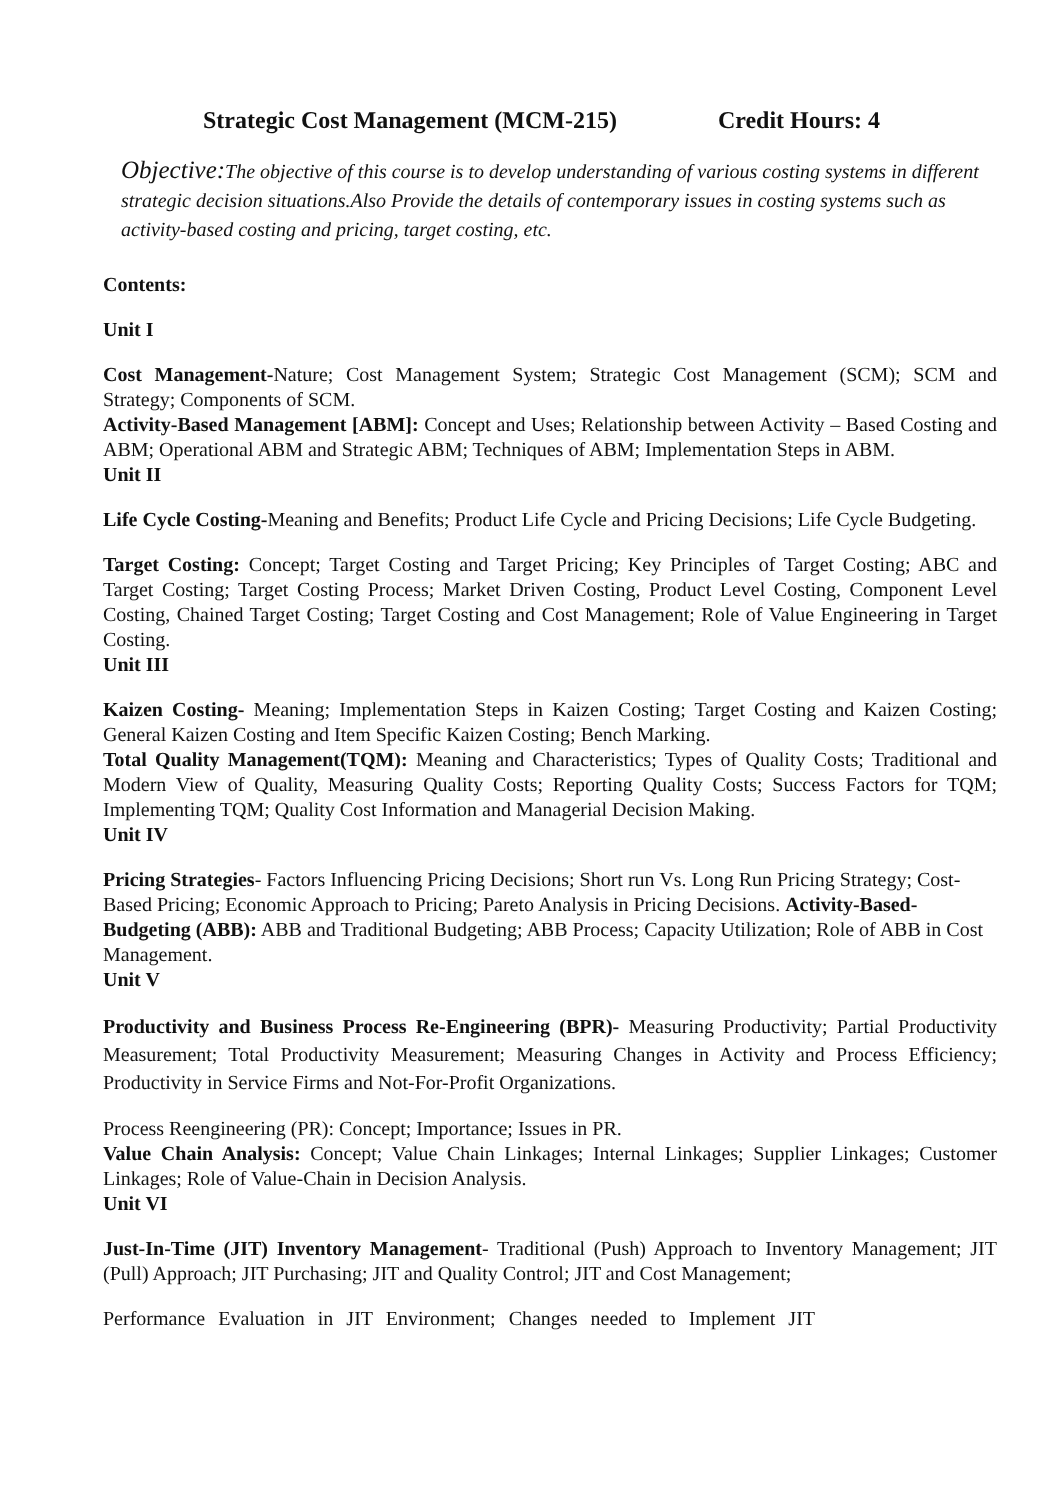Strategic Cost Management (MCM-215) Credit Hours: 4
Objective: The objective of this course is to develop understanding of various costing systems in different strategic decision situations.Also Provide the details of contemporary issues in costing systems such as activity-based costing and pricing, target costing, etc.
Contents:
Unit I
Cost Management-Nature; Cost Management System; Strategic Cost Management (SCM); SCM and Strategy; Components of SCM.
Activity-Based Management [ABM]: Concept and Uses; Relationship between Activity – Based Costing and ABM; Operational ABM and Strategic ABM; Techniques of ABM; Implementation Steps in ABM.
Unit II
Life Cycle Costing-Meaning and Benefits; Product Life Cycle and Pricing Decisions; Life Cycle Budgeting.
Target Costing: Concept; Target Costing and Target Pricing; Key Principles of Target Costing; ABC and Target Costing; Target Costing Process; Market Driven Costing, Product Level Costing, Component Level Costing, Chained Target Costing; Target Costing and Cost Management; Role of Value Engineering in Target Costing.
Unit III
Kaizen Costing- Meaning; Implementation Steps in Kaizen Costing; Target Costing and Kaizen Costing; General Kaizen Costing and Item Specific Kaizen Costing; Bench Marking.
Total Quality Management(TQM): Meaning and Characteristics; Types of Quality Costs; Traditional and Modern View of Quality, Measuring Quality Costs; Reporting Quality Costs; Success Factors for TQM; Implementing TQM; Quality Cost Information and Managerial Decision Making.
Unit IV
Pricing Strategies- Factors Influencing Pricing Decisions; Short run Vs. Long Run Pricing Strategy; Cost-Based Pricing; Economic Approach to Pricing; Pareto Analysis in Pricing Decisions. Activity-Based- Budgeting (ABB): ABB and Traditional Budgeting; ABB Process; Capacity Utilization; Role of ABB in Cost Management.
Unit V
Productivity and Business Process Re-Engineering (BPR)- Measuring Productivity; Partial Productivity Measurement; Total Productivity Measurement; Measuring Changes in Activity and Process Efficiency; Productivity in Service Firms and Not-For-Profit Organizations.
Process Reengineering (PR): Concept; Importance; Issues in PR.
Value Chain Analysis: Concept; Value Chain Linkages; Internal Linkages; Supplier Linkages; Customer Linkages; Role of Value-Chain in Decision Analysis.
Unit VI
Just-In-Time (JIT) Inventory Management- Traditional (Push) Approach to Inventory Management; JIT (Pull) Approach; JIT Purchasing; JIT and Quality Control; JIT and Cost Management;
Performance Evaluation in JIT Environment; Changes needed to Implement JIT